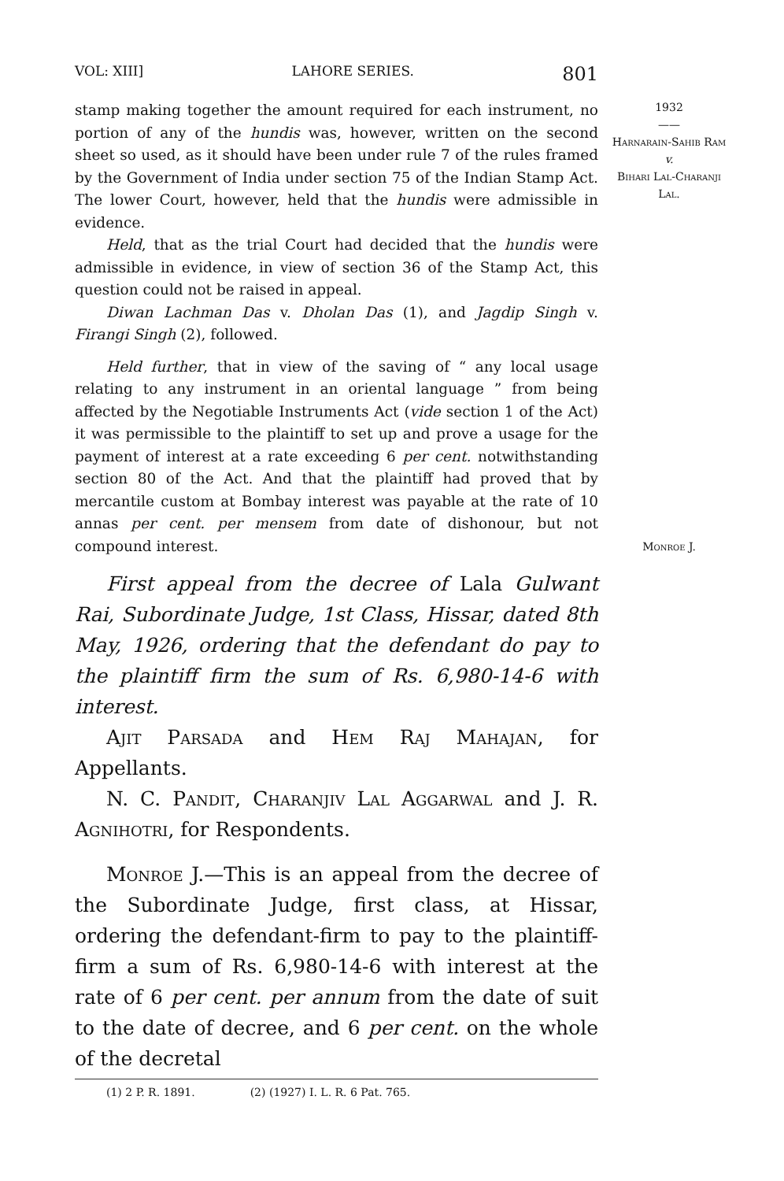VOL: XIII] LAHORE SERIES. 801
1932
——
Harnarain-Sahib Ram
v.
Bihari Lal-Charanji Lal.
stamp making together the amount required for each instrument, no portion of any of the hundis was, however, written on the second sheet so used, as it should have been under rule 7 of the rules framed by the Government of India under section 75 of the Indian Stamp Act. The lower Court, however, held that the hundis were admissible in evidence.
Held, that as the trial Court had decided that the hundis were admissible in evidence, in view of section 36 of the Stamp Act, this question could not be raised in appeal.
Diwan Lachman Das v. Dholan Das (1), and Jagdip Singh v. Firangi Singh (2), followed.
Held further, that in view of the saving of “ any local usage relating to any instrument in an oriental language ” from being affected by the Negotiable Instruments Act (vide section 1 of the Act) it was permissible to the plaintiff to set up and prove a usage for the payment of interest at a rate exceeding 6 per cent. notwithstanding section 80 of the Act. And that the plaintiff had proved that by mercantile custom at Bombay interest was payable at the rate of 10 annas per cent. per mensem from date of dishonour, but not compound interest.
First appeal from the decree of Lala Gulwant Rai, Subordinate Judge, 1st Class, Hissar, dated 8th May, 1926, ordering that the defendant do pay to the plaintiff firm the sum of Rs. 6,980-14-6 with interest.
Ajit Parsada and Hem Raj Mahajan, for Appellants.
N. C. Pandit, Charanjiv Lal Aggarwal and J. R. Agnihotri, for Respondents.
Monroe J.
Monroe J.—This is an appeal from the decree of the Subordinate Judge, first class, at Hissar, ordering the defendant-firm to pay to the plaintiff-firm a sum of Rs. 6,980-14-6 with interest at the rate of 6 per cent. per annum from the date of suit to the date of decree, and 6 per cent. on the whole of the decretal
(1) 2 P. R. 1891. (2) (1927) I. L. R. 6 Pat. 765.